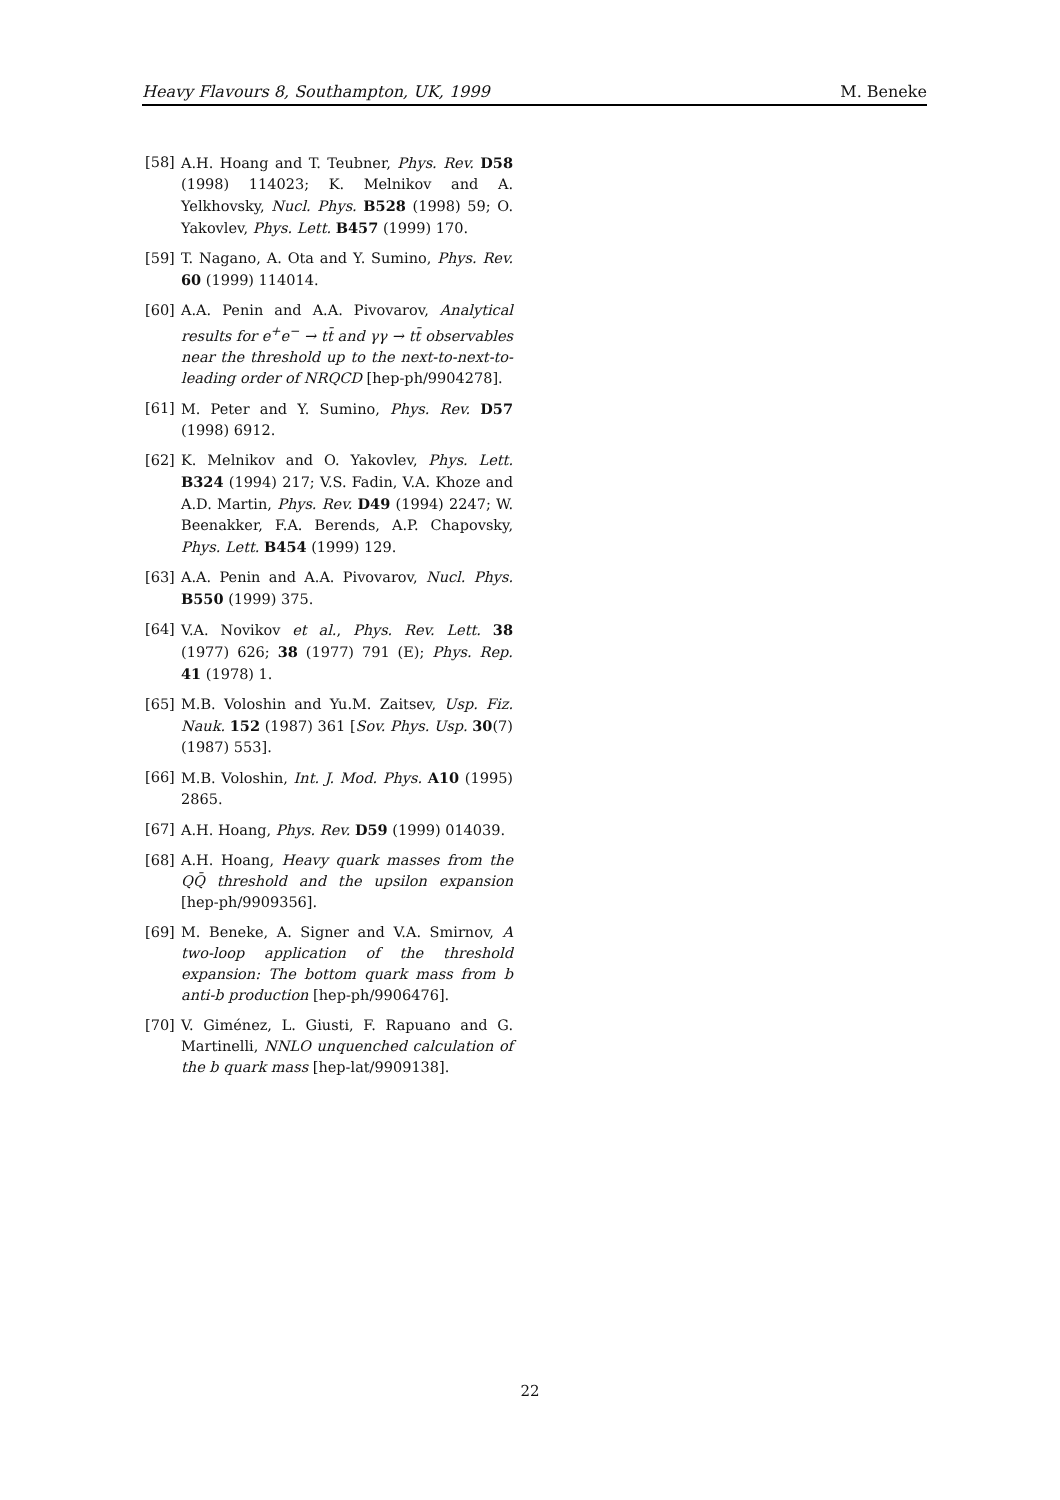Heavy Flavours 8, Southampton, UK, 1999 M. Beneke
[58] A.H. Hoang and T. Teubner, Phys. Rev. D58 (1998) 114023; K. Melnikov and A. Yelkhovsky, Nucl. Phys. B528 (1998) 59; O. Yakovlev, Phys. Lett. B457 (1999) 170.
[59] T. Nagano, A. Ota and Y. Sumino, Phys. Rev. 60 (1999) 114014.
[60] A.A. Penin and A.A. Pivovarov, Analytical results for e<sup>+</sup>e<sup>−</sup> → tt̄ and γγ → tt̄ observables near the threshold up to the next-to-next-to-leading order of NRQCD [hep-ph/9904278].
[61] M. Peter and Y. Sumino, Phys. Rev. D57 (1998) 6912.
[62] K. Melnikov and O. Yakovlev, Phys. Lett. B324 (1994) 217; V.S. Fadin, V.A. Khoze and A.D. Martin, Phys. Rev. D49 (1994) 2247; W. Beenakker, F.A. Berends, A.P. Chapovsky, Phys. Lett. B454 (1999) 129.
[63] A.A. Penin and A.A. Pivovarov, Nucl. Phys. B550 (1999) 375.
[64] V.A. Novikov et al., Phys. Rev. Lett. 38 (1977) 626; 38 (1977) 791 (E); Phys. Rep. 41 (1978) 1.
[65] M.B. Voloshin and Yu.M. Zaitsev, Usp. Fiz. Nauk. 152 (1987) 361 [Sov. Phys. Usp. 30(7) (1987) 553].
[66] M.B. Voloshin, Int. J. Mod. Phys. A10 (1995) 2865.
[67] A.H. Hoang, Phys. Rev. D59 (1999) 014039.
[68] A.H. Hoang, Heavy quark masses from the QQ̄ threshold and the upsilon expansion [hep-ph/9909356].
[69] M. Beneke, A. Signer and V.A. Smirnov, A two-loop application of the threshold expansion: The bottom quark mass from b anti-b production [hep-ph/9906476].
[70] V. Giménez, L. Giusti, F. Rapuano and G. Martinelli, NNLO unquenched calculation of the b quark mass [hep-lat/9909138].
22